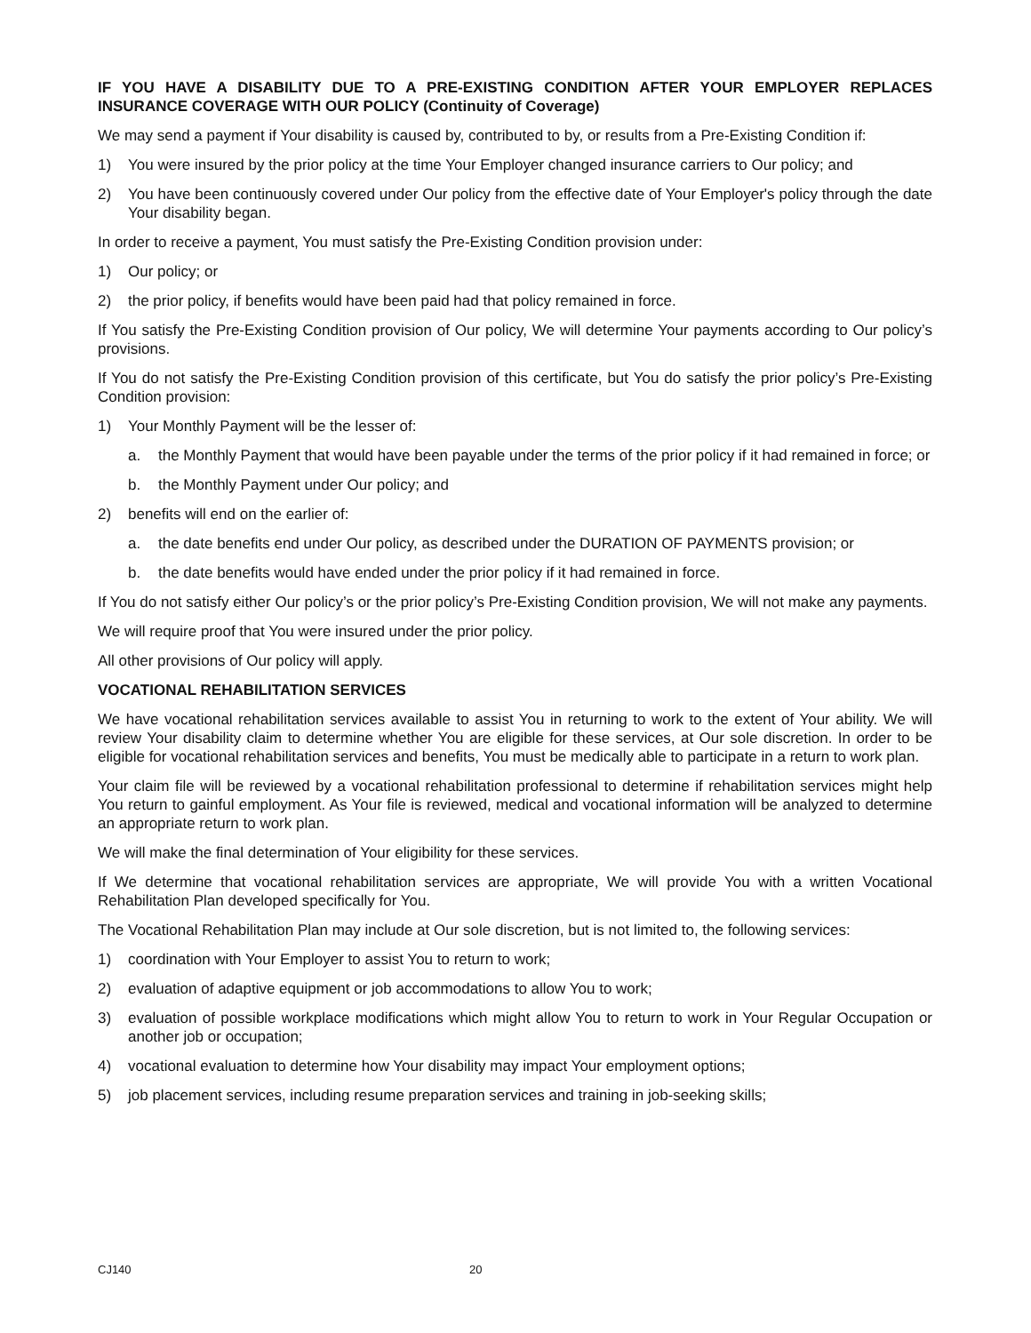IF YOU HAVE A DISABILITY DUE TO A PRE-EXISTING CONDITION AFTER YOUR EMPLOYER REPLACES INSURANCE COVERAGE WITH OUR POLICY (Continuity of Coverage)
We may send a payment if Your disability is caused by, contributed to by, or results from a Pre-Existing Condition if:
1) You were insured by the prior policy at the time Your Employer changed insurance carriers to Our policy; and
2) You have been continuously covered under Our policy from the effective date of Your Employer's policy through the date Your disability began.
In order to receive a payment, You must satisfy the Pre-Existing Condition provision under:
1) Our policy; or
2) the prior policy, if benefits would have been paid had that policy remained in force.
If You satisfy the Pre-Existing Condition provision of Our policy, We will determine Your payments according to Our policy’s provisions.
If You do not satisfy the Pre-Existing Condition provision of this certificate, but You do satisfy the prior policy’s Pre-Existing Condition provision:
1) Your Monthly Payment will be the lesser of:
a. the Monthly Payment that would have been payable under the terms of the prior policy if it had remained in force; or
b. the Monthly Payment under Our policy; and
2) benefits will end on the earlier of:
a. the date benefits end under Our policy, as described under the DURATION OF PAYMENTS provision; or
b. the date benefits would have ended under the prior policy if it had remained in force.
If You do not satisfy either Our policy’s or the prior policy’s Pre-Existing Condition provision, We will not make any payments.
We will require proof that You were insured under the prior policy.
All other provisions of Our policy will apply.
VOCATIONAL REHABILITATION SERVICES
We have vocational rehabilitation services available to assist You in returning to work to the extent of Your ability. We will review Your disability claim to determine whether You are eligible for these services, at Our sole discretion. In order to be eligible for vocational rehabilitation services and benefits, You must be medically able to participate in a return to work plan.
Your claim file will be reviewed by a vocational rehabilitation professional to determine if rehabilitation services might help You return to gainful employment. As Your file is reviewed, medical and vocational information will be analyzed to determine an appropriate return to work plan.
We will make the final determination of Your eligibility for these services.
If We determine that vocational rehabilitation services are appropriate, We will provide You with a written Vocational Rehabilitation Plan developed specifically for You.
The Vocational Rehabilitation Plan may include at Our sole discretion, but is not limited to, the following services:
1) coordination with Your Employer to assist You to return to work;
2) evaluation of adaptive equipment or job accommodations to allow You to work;
3) evaluation of possible workplace modifications which might allow You to return to work in Your Regular Occupation or another job or occupation;
4) vocational evaluation to determine how Your disability may impact Your employment options;
5) job placement services, including resume preparation services and training in job-seeking skills;
CJ140 20